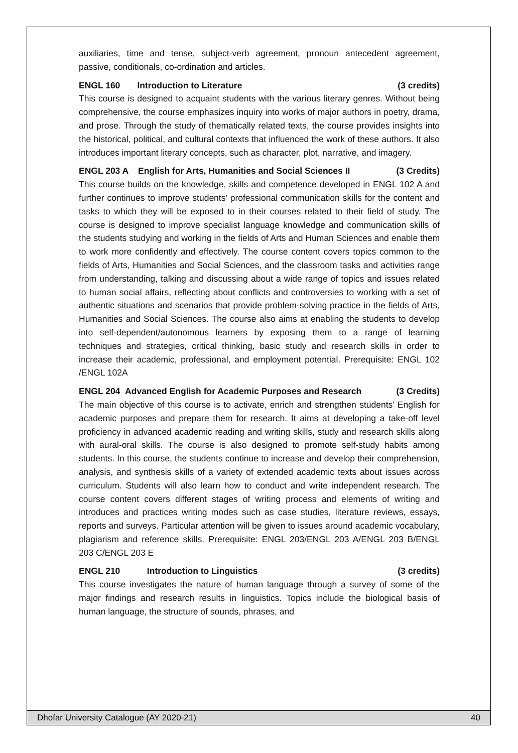auxiliaries, time and tense, subject-verb agreement, pronoun antecedent agreement, passive, conditionals, co-ordination and articles.
ENGL 160 Introduction to Literature (3 credits)
This course is designed to acquaint students with the various literary genres. Without being comprehensive, the course emphasizes inquiry into works of major authors in poetry, drama, and prose. Through the study of thematically related texts, the course provides insights into the historical, political, and cultural contexts that influenced the work of these authors. It also introduces important literary concepts, such as character, plot, narrative, and imagery.
ENGL 203 A English for Arts, Humanities and Social Sciences II (3 Credits)
This course builds on the knowledge, skills and competence developed in ENGL 102 A and further continues to improve students’ professional communication skills for the content and tasks to which they will be exposed to in their courses related to their field of study. The course is designed to improve specialist language knowledge and communication skills of the students studying and working in the fields of Arts and Human Sciences and enable them to work more confidently and effectively. The course content covers topics common to the fields of Arts, Humanities and Social Sciences, and the classroom tasks and activities range from understanding, talking and discussing about a wide range of topics and issues related to human social affairs, reflecting about conflicts and controversies to working with a set of authentic situations and scenarios that provide problem-solving practice in the fields of Arts, Humanities and Social Sciences. The course also aims at enabling the students to develop into self-dependent/autonomous learners by exposing them to a range of learning techniques and strategies, critical thinking, basic study and research skills in order to increase their academic, professional, and employment potential. Prerequisite: ENGL 102 /ENGL 102A
ENGL 204 Advanced English for Academic Purposes and Research (3 Credits)
The main objective of this course is to activate, enrich and strengthen students’ English for academic purposes and prepare them for research. It aims at developing a take-off level proficiency in advanced academic reading and writing skills, study and research skills along with aural-oral skills. The course is also designed to promote self-study habits among students. In this course, the students continue to increase and develop their comprehension, analysis, and synthesis skills of a variety of extended academic texts about issues across curriculum. Students will also learn how to conduct and write independent research. The course content covers different stages of writing process and elements of writing and introduces and practices writing modes such as case studies, literature reviews, essays, reports and surveys. Particular attention will be given to issues around academic vocabulary, plagiarism and reference skills. Prerequisite: ENGL 203/ENGL 203 A/ENGL 203 B/ENGL 203 C/ENGL 203 E
ENGL 210 Introduction to Linguistics (3 credits)
This course investigates the nature of human language through a survey of some of the major findings and research results in linguistics. Topics include the biological basis of human language, the structure of sounds, phrases, and
Dhofar University Catalogue (AY 2020-21) 40